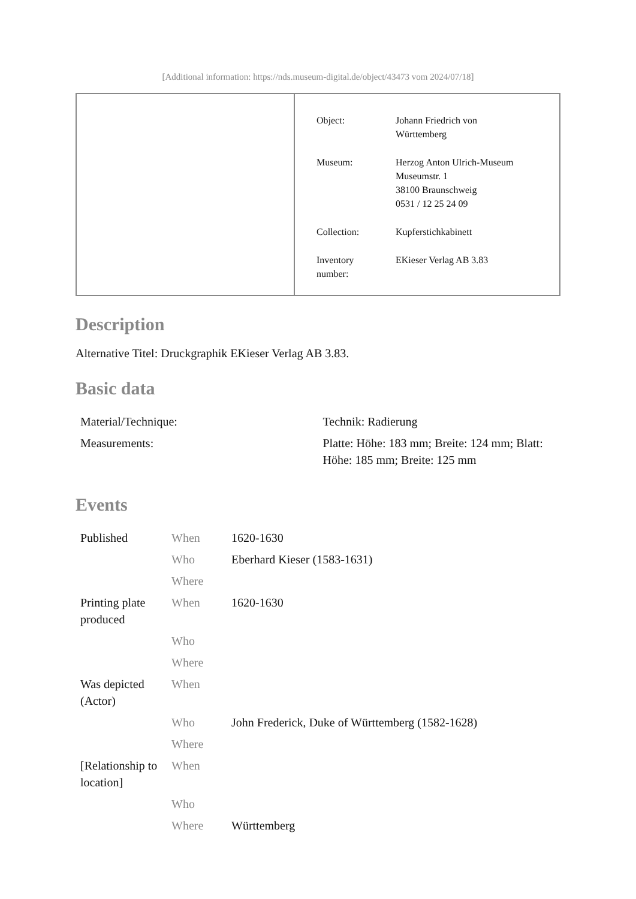[Additional information: https://nds.museum-digital.de/object/43473 vom 2024/07/18]
| Object: | Johann Friedrich von Württemberg |
| Museum: | Herzog Anton Ulrich-Museum Museumstr. 1 38100 Braunschweig 0531 / 12 25 24 09 |
| Collection: | Kupferstichkabinett |
| Inventory number: | EKieser Verlag AB 3.83 |
Description
Alternative Titel: Druckgraphik EKieser Verlag AB 3.83.
Basic data
| Material/Technique: | Technik: Radierung |
| Measurements: | Platte: Höhe: 183 mm; Breite: 124 mm; Blatt: Höhe: 185 mm; Breite: 125 mm |
Events
| Published | When | 1620-1630 |
| | Who | Eberhard Kieser (1583-1631) |
| | Where | |
| Printing plate produced | When | 1620-1630 |
| | Who | |
| | Where | |
| Was depicted (Actor) | When | |
| | Who | John Frederick, Duke of Württemberg (1582-1628) |
| | Where | |
| [Relationship to location] | When | |
| | Who | |
| | Where | Württemberg |